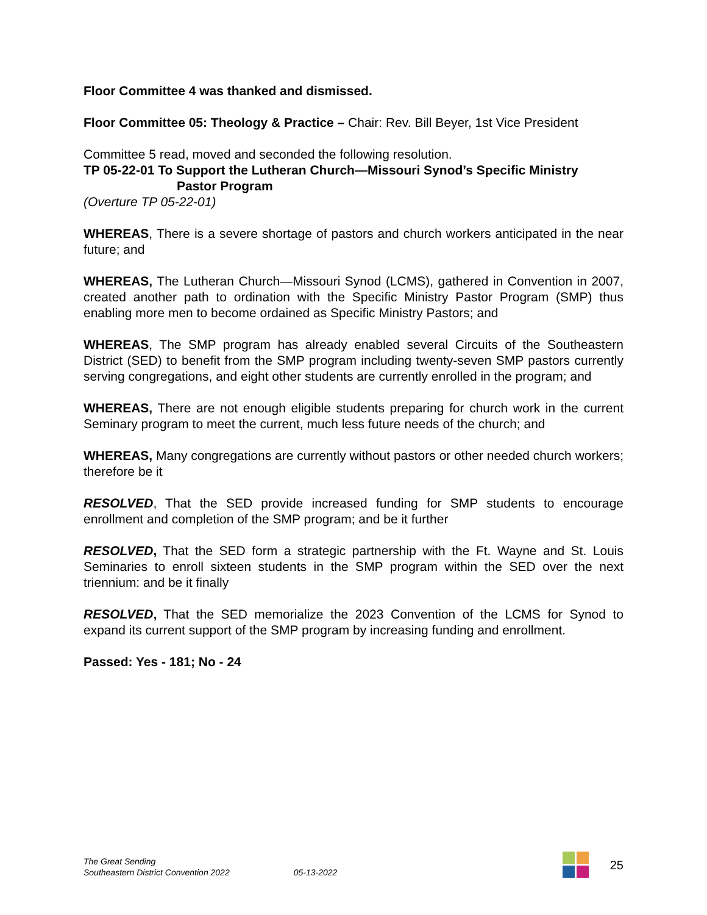Floor Committee 4 was thanked and dismissed.
Floor Committee 05: Theology & Practice – Chair: Rev. Bill Beyer, 1st Vice President
Committee 5 read, moved and seconded the following resolution.
TP 05-22-01 To Support the Lutheran Church—Missouri Synod’s Specific Ministry
Pastor Program
(Overture TP 05-22-01)
WHEREAS, There is a severe shortage of pastors and church workers anticipated in the near future; and
WHEREAS, The Lutheran Church—Missouri Synod (LCMS), gathered in Convention in 2007, created another path to ordination with the Specific Ministry Pastor Program (SMP) thus enabling more men to become ordained as Specific Ministry Pastors; and
WHEREAS, The SMP program has already enabled several Circuits of the Southeastern District (SED) to benefit from the SMP program including twenty-seven SMP pastors currently serving congregations, and eight other students are currently enrolled in the program; and
WHEREAS, There are not enough eligible students preparing for church work in the current Seminary program to meet the current, much less future needs of the church; and
WHEREAS, Many congregations are currently without pastors or other needed church workers; therefore be it
RESOLVED, That the SED provide increased funding for SMP students to encourage enrollment and completion of the SMP program; and be it further
RESOLVED, That the SED form a strategic partnership with the Ft. Wayne and St. Louis Seminaries to enroll sixteen students in the SMP program within the SED over the next triennium: and be it finally
RESOLVED, That the SED memorialize the 2023 Convention of the LCMS for Synod to expand its current support of the SMP program by increasing funding and enrollment.
Passed: Yes - 181; No - 24
The Great Sending
Southeastern District Convention 2022
05-13-2022
25